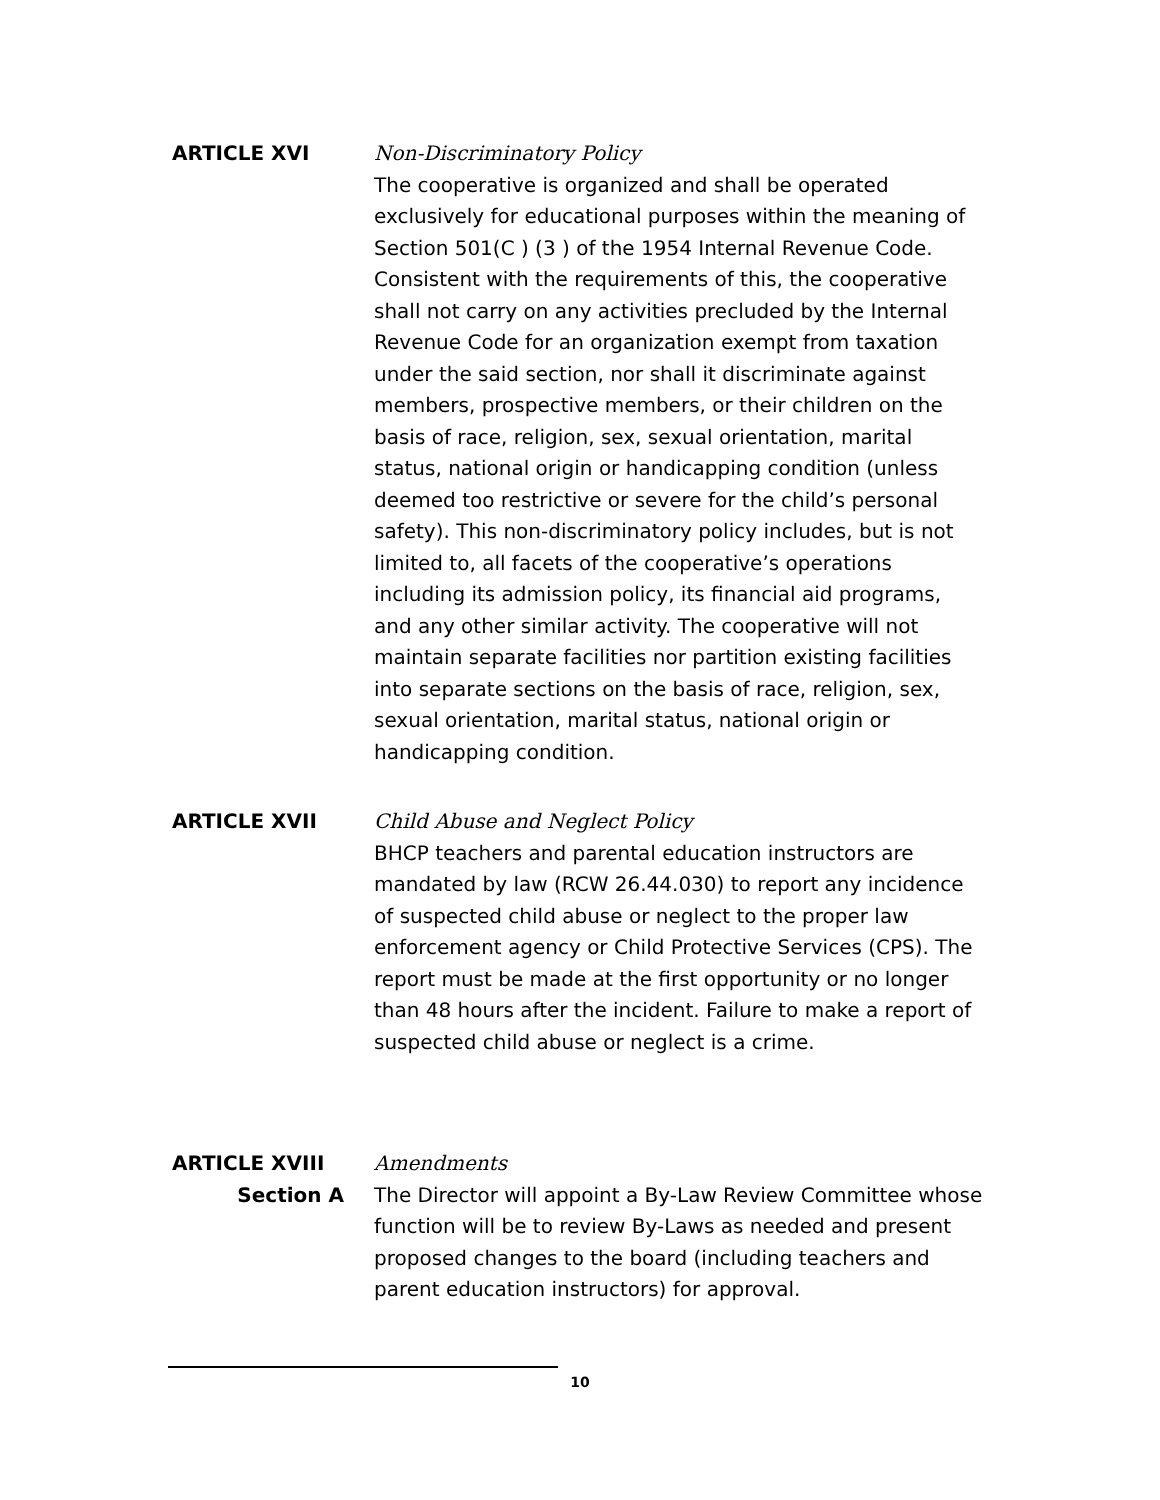ARTICLE XVI Non-Discriminatory Policy
The cooperative is organized and shall be operated exclusively for educational purposes within the meaning of Section 501(C ) (3 ) of the 1954 Internal Revenue Code. Consistent with the requirements of this, the cooperative shall not carry on any activities precluded by the Internal Revenue Code for an organization exempt from taxation under the said section, nor shall it discriminate against members, prospective members, or their children on the basis of race, religion, sex, sexual orientation, marital status, national origin or handicapping condition (unless deemed too restrictive or severe for the child’s personal safety). This non-discriminatory policy includes, but is not limited to, all facets of the cooperative’s operations including its admission policy, its financial aid programs, and any other similar activity. The cooperative will not maintain separate facilities nor partition existing facilities into separate sections on the basis of race, religion, sex, sexual orientation, marital status, national origin or handicapping condition.
ARTICLE XVII Child Abuse and Neglect Policy
BHCP teachers and parental education instructors are mandated by law (RCW 26.44.030) to report any incidence of suspected child abuse or neglect to the proper law enforcement agency or Child Protective Services (CPS). The report must be made at the first opportunity or no longer than 48 hours after the incident. Failure to make a report of suspected child abuse or neglect is a crime.
ARTICLE XVIII
Section A
Amendments
The Director will appoint a By-Law Review Committee whose function will be to review By-Laws as needed and present proposed changes to the board (including teachers and parent education instructors) for approval.
10